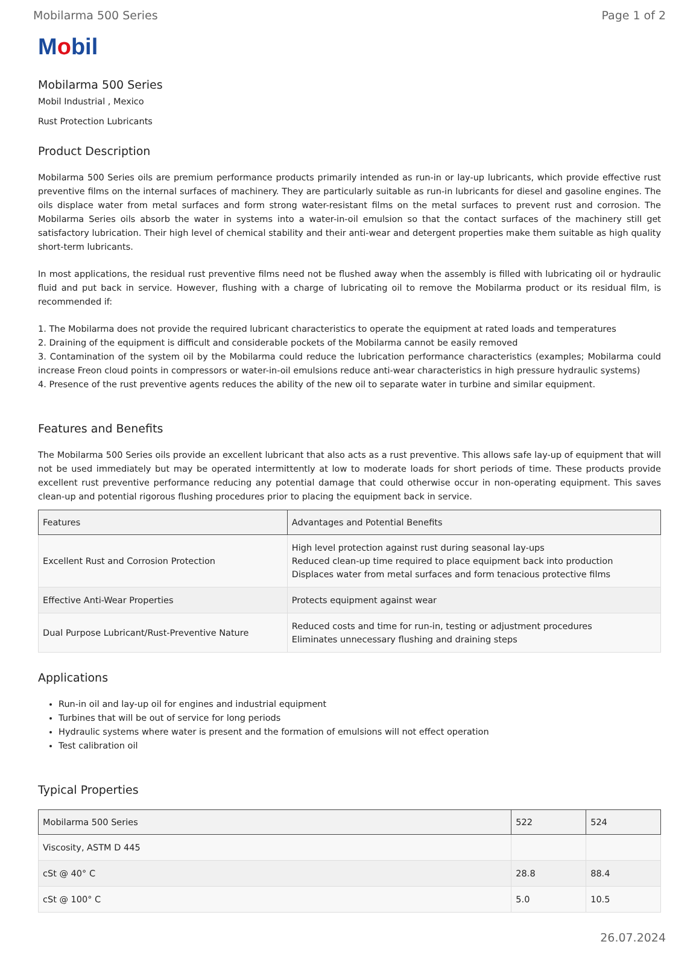Mobilarma 500 Series Page 1 of 2
Mobil
Mobilarma 500 Series
Mobil Industrial , Mexico
Rust Protection Lubricants
Product Description
Mobilarma 500 Series oils are premium performance products primarily intended as run-in or lay-up lubricants, which provide effective rust preventive films on the internal surfaces of machinery. They are particularly suitable as run-in lubricants for diesel and gasoline engines. The oils displace water from metal surfaces and form strong water-resistant films on the metal surfaces to prevent rust and corrosion. The Mobilarma Series oils absorb the water in systems into a water-in-oil emulsion so that the contact surfaces of the machinery still get satisfactory lubrication. Their high level of chemical stability and their anti-wear and detergent properties make them suitable as high quality short-term lubricants.
In most applications, the residual rust preventive films need not be flushed away when the assembly is filled with lubricating oil or hydraulic fluid and put back in service. However, flushing with a charge of lubricating oil to remove the Mobilarma product or its residual film, is recommended if:
1. The Mobilarma does not provide the required lubricant characteristics to operate the equipment at rated loads and temperatures
2. Draining of the equipment is difficult and considerable pockets of the Mobilarma cannot be easily removed
3. Contamination of the system oil by the Mobilarma could reduce the lubrication performance characteristics (examples; Mobilarma could increase Freon cloud points in compressors or water-in-oil emulsions reduce anti-wear characteristics in high pressure hydraulic systems)
4. Presence of the rust preventive agents reduces the ability of the new oil to separate water in turbine and similar equipment.
Features and Benefits
The Mobilarma 500 Series oils provide an excellent lubricant that also acts as a rust preventive. This allows safe lay-up of equipment that will not be used immediately but may be operated intermittently at low to moderate loads for short periods of time. These products provide excellent rust preventive performance reducing any potential damage that could otherwise occur in non-operating equipment. This saves clean-up and potential rigorous flushing procedures prior to placing the equipment back in service.
| Features | Advantages and Potential Benefits |
| --- | --- |
| Excellent Rust and Corrosion Protection | High level protection against rust during seasonal lay-ups Reduced clean-up time required to place equipment back into production Displaces water from metal surfaces and form tenacious protective films |
| Effective Anti-Wear Properties | Protects equipment against wear |
| Dual Purpose Lubricant/Rust-Preventive Nature | Reduced costs and time for run-in, testing or adjustment procedures Eliminates unnecessary flushing and draining steps |
Applications
Run-in oil and lay-up oil for engines and industrial equipment
Turbines that will be out of service for long periods
Hydraulic systems where water is present and the formation of emulsions will not effect operation
Test calibration oil
Typical Properties
| Mobilarma 500 Series | 522 | 524 |
| --- | --- | --- |
| Viscosity, ASTM D 445 | | |
| cSt @ 40° C | 28.8 | 88.4 |
| cSt @ 100° C | 5.0 | 10.5 |
26.07.2024